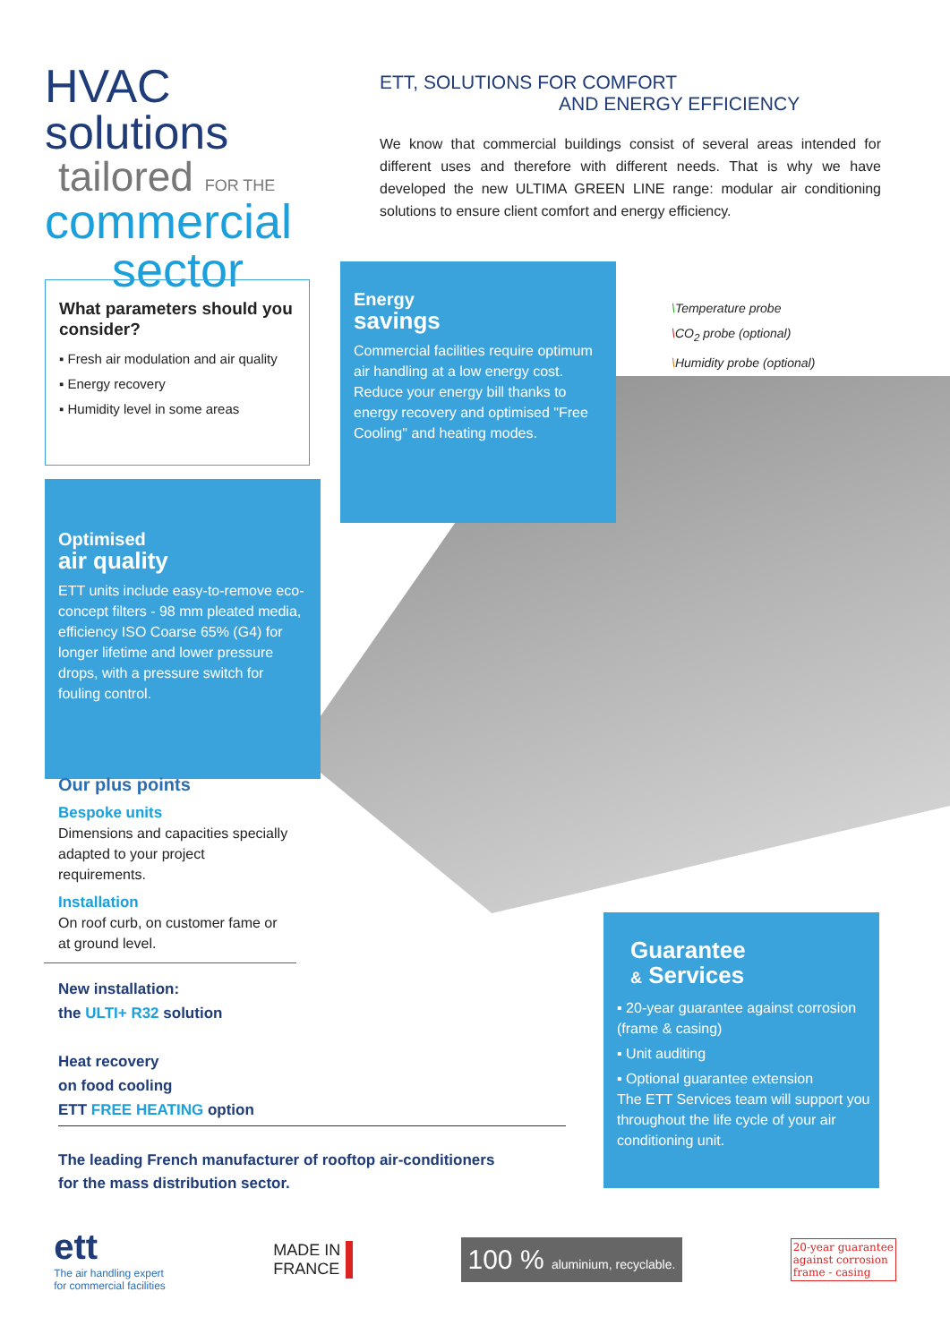HVAC solutions
tailored FOR THE
commercial
sector
ETT, SOLUTIONS FOR COMFORT
AND ENERGY EFFICIENCY
We know that commercial buildings consist of several areas intended for different uses and therefore with different needs. That is why we have developed the new ULTIMA GREEN LINE range: modular air conditioning solutions to ensure client comfort and energy efficiency.
What parameters should you consider?
▪ Fresh air modulation and air quality
▪ Energy recovery
▪ Humidity level in some areas
Energy
savings
Commercial facilities require optimum air handling at a low energy cost. Reduce your energy bill thanks to energy recovery and optimised "Free Cooling" and heating modes.
\Temperature probe
\CO<sub>2</sub> probe (optional)
\Humidity probe (optional)
Optimised
air quality
ETT units include easy-to-remove eco-concept filters - 98 mm pleated media, efficiency ISO Coarse 65% (G4) for longer lifetime and lower pressure drops, with a pressure switch for fouling control.
Our plus points
Bespoke units
Dimensions and capacities specially adapted to your project requirements.
Installation
On roof curb, on customer fame or at ground level.
New installation:
the ULTI+ R32 solution
Heat recovery
on food cooling
ETT FREE HEATING option
The leading French manufacturer of rooftop air-conditioners
for the mass distribution sector.
Guarantee
& Services
▪ 20-year guarantee against corrosion (frame & casing)
▪ Unit auditing
▪ Optional guarantee extension
The ETT Services team will support you throughout the life cycle of your air conditioning unit.
ett
The air handling expert
for commercial facilities
MADE IN
FRANCE
100 % aluminium, recyclable.
20-year guarantee
against corrosion
frame - casing